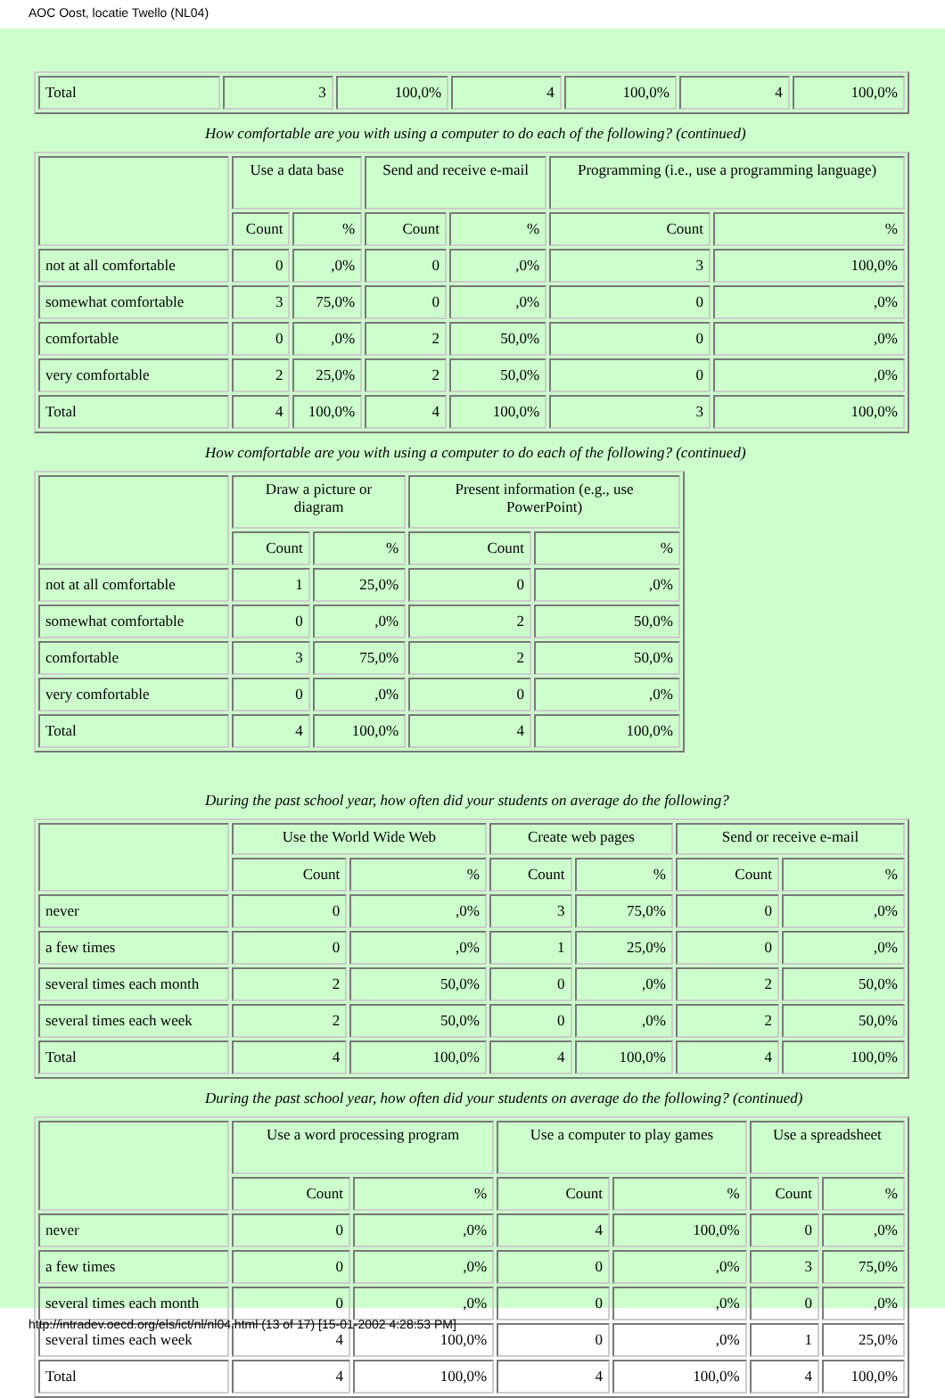AOC Oost, locatie Twello (NL04)
| Total | 3 | 100,0% | 4 | 100,0% | 4 | 100,0% |
How comfortable are you with using a computer to do each of the following? (continued)
| | Use a data base | | Send and receive e-mail | | Programming (i.e., use a programming language) | |
| --- | --- | --- | --- | --- | --- | --- |
| | Count | % | Count | % | Count | % |
| not at all comfortable | 0 | ,0% | 0 | ,0% | 3 | 100,0% |
| somewhat comfortable | 3 | 75,0% | 0 | ,0% | 0 | ,0% |
| comfortable | 0 | ,0% | 2 | 50,0% | 0 | ,0% |
| very comfortable | 2 | 25,0% | 2 | 50,0% | 0 | ,0% |
| Total | 4 | 100,0% | 4 | 100,0% | 3 | 100,0% |
How comfortable are you with using a computer to do each of the following? (continued)
| | Draw a picture or diagram | | Present information (e.g., use PowerPoint) | |
| --- | --- | --- | --- | --- |
| | Count | % | Count | % |
| not at all comfortable | 1 | 25,0% | 0 | ,0% |
| somewhat comfortable | 0 | ,0% | 2 | 50,0% |
| comfortable | 3 | 75,0% | 2 | 50,0% |
| very comfortable | 0 | ,0% | 0 | ,0% |
| Total | 4 | 100,0% | 4 | 100,0% |
During the past school year, how often did your students on average do the following?
| | Use the World Wide Web | | Create web pages | | Send or receive e-mail | |
| --- | --- | --- | --- | --- | --- | --- |
| | Count | % | Count | % | Count | % |
| never | 0 | ,0% | 3 | 75,0% | 0 | ,0% |
| a few times | 0 | ,0% | 1 | 25,0% | 0 | ,0% |
| several times each month | 2 | 50,0% | 0 | ,0% | 2 | 50,0% |
| several times each week | 2 | 50,0% | 0 | ,0% | 2 | 50,0% |
| Total | 4 | 100,0% | 4 | 100,0% | 4 | 100,0% |
During the past school year, how often did your students on average do the following? (continued)
| | Use a word processing program | | Use a computer to play games | | Use a spreadsheet | |
| --- | --- | --- | --- | --- | --- | --- |
| | Count | % | Count | % | Count | % |
| never | 0 | ,0% | 4 | 100,0% | 0 | ,0% |
| a few times | 0 | ,0% | 0 | ,0% | 3 | 75,0% |
| several times each month | 0 | ,0% | 0 | ,0% | 0 | ,0% |
| several times each week | 4 | 100,0% | 0 | ,0% | 1 | 25,0% |
| Total | 4 | 100,0% | 4 | 100,0% | 4 | 100,0% |
http://intradev.oecd.org/els/ict/nl/nl04.html (13 of 17) [15-01-2002 4:28:53 PM]